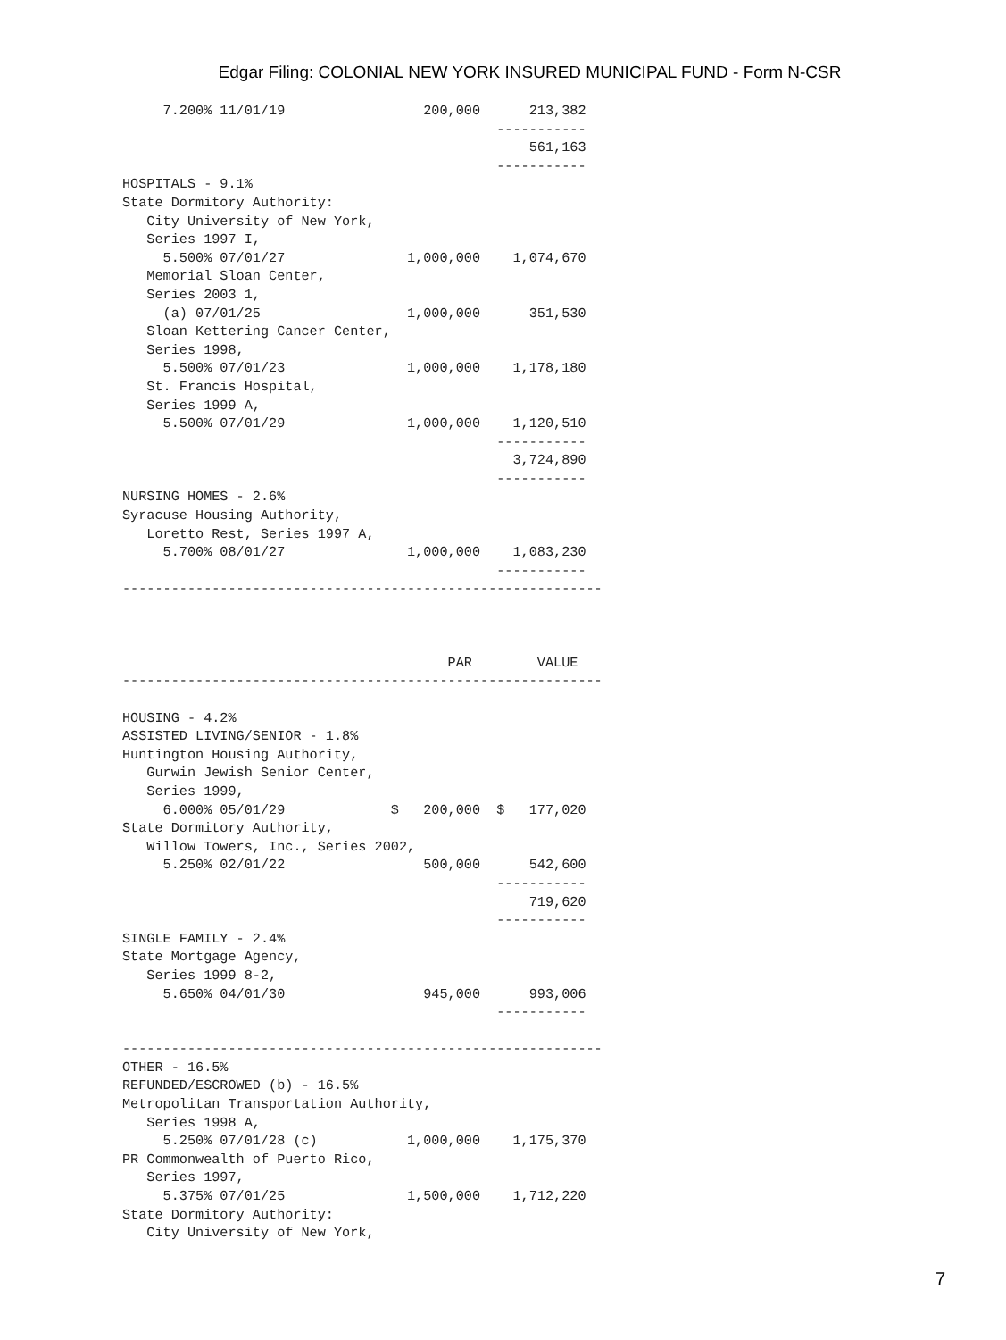Edgar Filing: COLONIAL NEW YORK INSURED MUNICIPAL FUND - Form N-CSR
     7.200% 11/01/19                 200,000      213,382
                                              -----------
                                                  561,163
                                              -----------
HOSPITALS - 9.1%
State Dormitory Authority:
   City University of New York,
   Series 1997 I,
     5.500% 07/01/27               1,000,000    1,074,670
   Memorial Sloan Center,
   Series 2003 1,
     (a) 07/01/25                  1,000,000      351,530
   Sloan Kettering Cancer Center,
   Series 1998,
     5.500% 07/01/23               1,000,000    1,178,180
   St. Francis Hospital,
   Series 1999 A,
     5.500% 07/01/29               1,000,000    1,120,510
                                              -----------
                                                3,724,890
                                              -----------
NURSING HOMES - 2.6%
Syracuse Housing Authority,
   Loretto Rest, Series 1997 A,
     5.700% 08/01/27               1,000,000    1,083,230
                                              -----------
-----------------------------------------------------------



                                        PAR        VALUE
-----------------------------------------------------------

HOUSING - 4.2%
ASSISTED LIVING/SENIOR - 1.8%
Huntington Housing Authority,
   Gurwin Jewish Senior Center,
   Series 1999,
     6.000% 05/01/29             $   200,000  $   177,020
State Dormitory Authority,
   Willow Towers, Inc., Series 2002,
     5.250% 02/01/22                 500,000      542,600
                                              -----------
                                                  719,620
                                              -----------
SINGLE FAMILY - 2.4%
State Mortgage Agency,
   Series 1999 8-2,
     5.650% 04/01/30                 945,000      993,006
                                              -----------

-----------------------------------------------------------
OTHER - 16.5%
REFUNDED/ESCROWED (b) - 16.5%
Metropolitan Transportation Authority,
   Series 1998 A,
     5.250% 07/01/28 (c)           1,000,000    1,175,370
PR Commonwealth of Puerto Rico,
   Series 1997,
     5.375% 07/01/25               1,500,000    1,712,220
State Dormitory Authority:
   City University of New York,
7